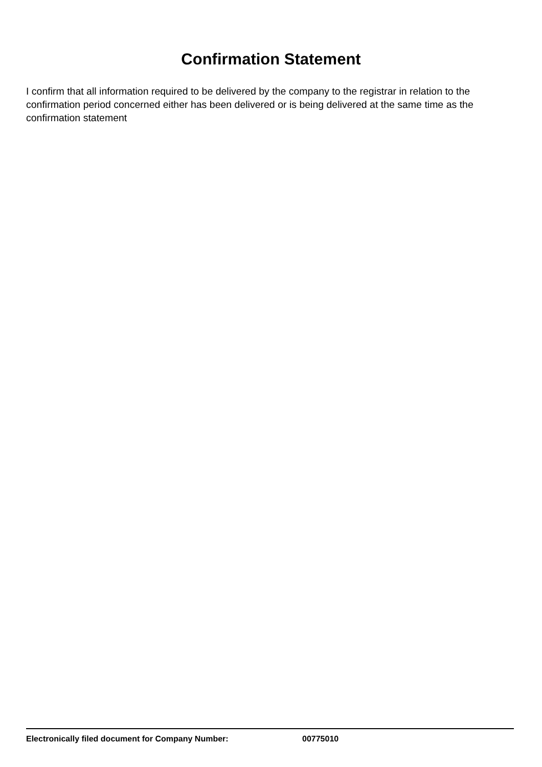Confirmation Statement
I confirm that all information required to be delivered by the company to the registrar in relation to the confirmation period concerned either has been delivered or is being delivered at the same time as the confirmation statement
Electronically filed document for Company Number: 00775010